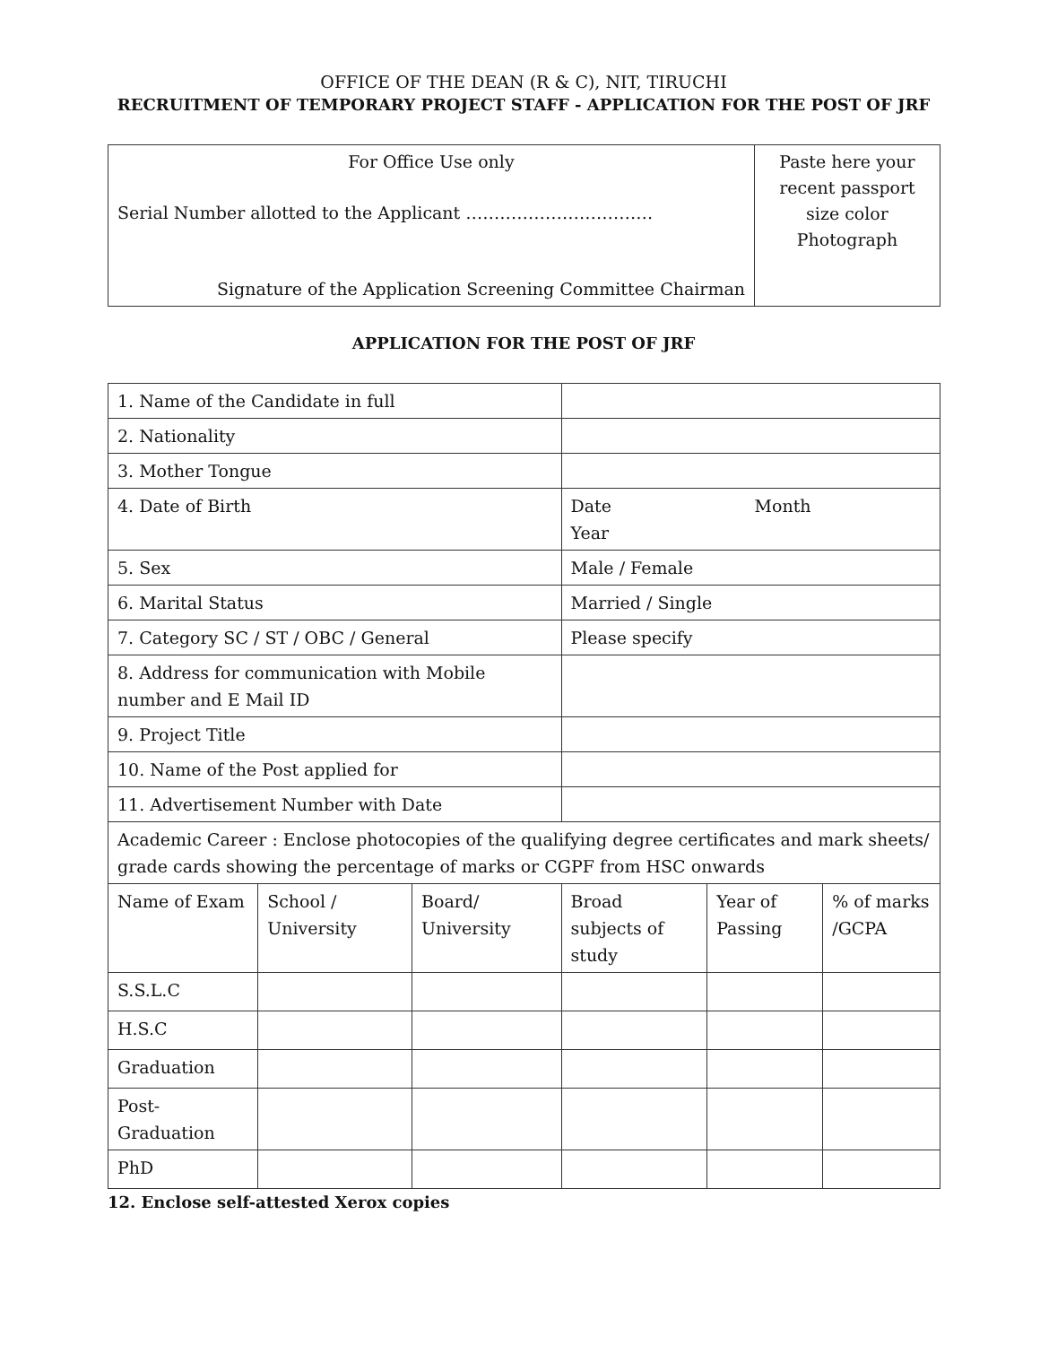OFFICE OF THE DEAN (R & C), NIT, TIRUCHI
RECRUITMENT OF TEMPORARY PROJECT STAFF - APPLICATION FOR THE POST OF JRF
| For Office Use only Serial Number allotted to the Applicant …………………………… Signature of the Application Screening Committee Chairman | Paste here your recent passport size color Photograph |
APPLICATION FOR THE POST OF JRF
| 1. Name of the Candidate in full | | | | | |
| 2. Nationality | | | | | |
| 3. Mother Tongue | | | | | |
| 4. Date of Birth | | | Date Month Year | | |
| 5. Sex | | | Male / Female | | |
| 6. Marital Status | | | Married / Single | | |
| 7. Category SC / ST / OBC / General | | | Please specify | | |
| 8. Address for communication with Mobile number and E Mail ID | | | | | |
| 9. Project Title | | | | | |
| 10. Name of the Post applied for | | | | | |
| 11. Advertisement Number with Date | | | | | |
| Academic Career : Enclose photocopies of the qualifying degree certificates and mark sheets/ grade cards showing the percentage of marks or CGPF from HSC onwards | | | | | |
| Name of Exam | School / University | Board/ University | Broad subjects of study | Year of Passing | % of marks /GCPA |
| S.S.L.C | | | | | |
| H.S.C | | | | | |
| Graduation | | | | | |
| Post-Graduation | | | | | |
| PhD | | | | | |
12. Enclose self-attested Xerox copies